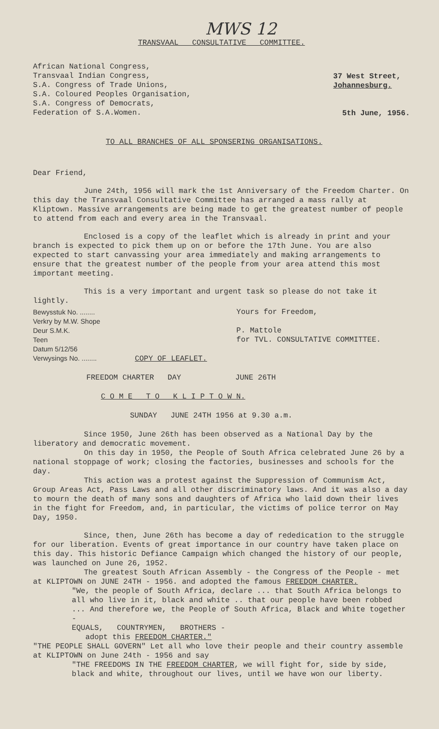MWS 12
TRANSVAAL CONSULTATIVE COMMITTEE.
African National Congress,
Transvaal Indian Congress,
S.A. Congress of Trade Unions,
S.A. Coloured Peoples Organisation,
S.A. Congress of Democrats,
Federation of S.A.Women.
37 West Street,
Johannesburg.
5th June, 1956.
TO ALL BRANCHES OF ALL SPONSERING ORGANISATIONS.
Dear Friend,
June 24th, 1956 will mark the 1st Anniversary of the Freedom Charter. On this day the Transvaal Consultative Committee has arranged a mass rally at Kliptown. Massive arrangements are being made to get the greatest number of people to attend from each and every area in the Transvaal.
Enclosed is a copy of the leaflet which is already in print and your branch is expected to pick them up on or before the 17th June. You are also expected to start canvassing your area immediately and making arrangements to ensure that the greatest number of the people from your area attend this most important meeting.
This is a very important and urgent task so please do not take it lightly.
Bewysstuk No. ........
Verkry by M.W. Shope
Deur S.M.K.
Teen
Datum 5/12/56
Verwysings No. ........
Yours for Freedom,
P. Mattole
for TVL. CONSULTATIVE COMMITTEE.
COPY OF LEAFLET.
FREEDOM CHARTER DAY JUNE 26TH
C O M E T O K L I P T O W N.
SUNDAY JUNE 24TH 1956 at 9.30 a.m.
Since 1950, June 26th has been observed as a National Day by the liberatory and democratic movement.
On this day in 1950, the People of South Africa celebrated June 26 by a national stoppage of work; closing the factories, businesses and schools for the day.
This action was a protest against the Suppression of Communism Act, Group Areas Act, Pass Laws and all other discriminatory laws. And it was also a day to mourn the death of many sons and daughters of Africa who laid down their lives in the fight for Freedom, and, in particular, the victims of police terror on May Day, 1950.
Since, then, June 26th has become a day of rededication to the struggle for our liberation. Events of great importance in our country have taken place on this day. This historic Defiance Campaign which changed the history of our people, was launched on June 26, 1952.
The greatest South African Assembly - the Congress of the People - met at KLIPTOWN on JUNE 24TH - 1956. and adopted the famous FREEDOM CHARTER.
"We, the people of South Africa, declare ... that South Africa belongs to all who live in it, black and white .. that our people have been robbed ... And therefore we, the People of South Africa, Black and White together -
EQUALS, COUNTRYMEN, BROTHERS -
adopt this FREEDOM CHARTER."
"THE PEOPLE SHALL GOVERN" Let all who love their people and their country assemble at KLIPTOWN on June 24th - 1956 and say
"THE FREEDOMS IN THE FREEDOM CHARTER, we will fight for, side by side, black and white, throughout our lives, until we have won our liberty.